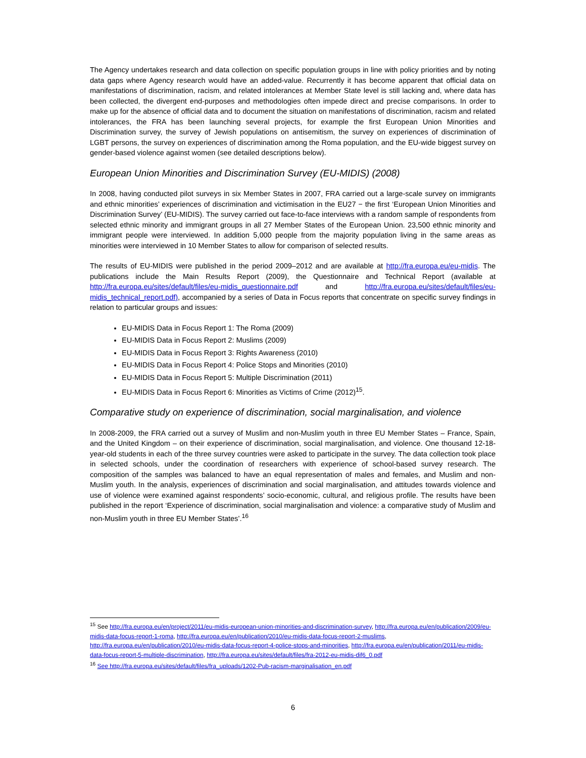The Agency undertakes research and data collection on specific population groups in line with policy priorities and by noting data gaps where Agency research would have an added-value. Recurrently it has become apparent that official data on manifestations of discrimination, racism, and related intolerances at Member State level is still lacking and, where data has been collected, the divergent end-purposes and methodologies often impede direct and precise comparisons. In order to make up for the absence of official data and to document the situation on manifestations of discrimination, racism and related intolerances, the FRA has been launching several projects, for example the first European Union Minorities and Discrimination survey, the survey of Jewish populations on antisemitism, the survey on experiences of discrimination of LGBT persons, the survey on experiences of discrimination among the Roma population, and the EU-wide biggest survey on gender-based violence against women (see detailed descriptions below).
European Union Minorities and Discrimination Survey (EU-MIDIS) (2008)
In 2008, having conducted pilot surveys in six Member States in 2007, FRA carried out a large-scale survey on immigrants and ethnic minorities’ experiences of discrimination and victimisation in the EU27 − the first ‘European Union Minorities and Discrimination Survey’ (EU-MIDIS). The survey carried out face-to-face interviews with a random sample of respondents from selected ethnic minority and immigrant groups in all 27 Member States of the European Union. 23,500 ethnic minority and immigrant people were interviewed. In addition 5,000 people from the majority population living in the same areas as minorities were interviewed in 10 Member States to allow for comparison of selected results.
The results of EU-MIDIS were published in the period 2009–2012 and are available at http://fra.europa.eu/eu-midis. The publications include the Main Results Report (2009), the Questionnaire and Technical Report (available at http://fra.europa.eu/sites/default/files/eu-midis_questionnaire.pdf and http://fra.europa.eu/sites/default/files/eu-midis_technical_report.pdf), accompanied by a series of Data in Focus reports that concentrate on specific survey findings in relation to particular groups and issues:
EU-MIDIS Data in Focus Report 1: The Roma (2009)
EU-MIDIS Data in Focus Report 2: Muslims (2009)
EU-MIDIS Data in Focus Report 3: Rights Awareness (2010)
EU-MIDIS Data in Focus Report 4: Police Stops and Minorities (2010)
EU-MIDIS Data in Focus Report 5: Multiple Discrimination (2011)
EU-MIDIS Data in Focus Report 6: Minorities as Victims of Crime (2012)<sup>15</sup>.
Comparative study on experience of discrimination, social marginalisation, and violence
In 2008-2009, the FRA carried out a survey of Muslim and non-Muslim youth in three EU Member States – France, Spain, and the United Kingdom – on their experience of discrimination, social marginalisation, and violence. One thousand 12-18-year-old students in each of the three survey countries were asked to participate in the survey. The data collection took place in selected schools, under the coordination of researchers with experience of school-based survey research. The composition of the samples was balanced to have an equal representation of males and females, and Muslim and non-Muslim youth. In the analysis, experiences of discrimination and social marginalisation, and attitudes towards violence and use of violence were examined against respondents’ socio-economic, cultural, and religious profile. The results have been published in the report ‘Experience of discrimination, social marginalisation and violence: a comparative study of Muslim and non-Muslim youth in three EU Member States’.<sup>16</sup>
<sup>15</sup> See http://fra.europa.eu/en/project/2011/eu-midis-european-union-minorities-and-discrimination-survey, http://fra.europa.eu/en/publication/2009/eu-midis-data-focus-report-1-roma, http://fra.europa.eu/en/publication/2010/eu-midis-data-focus-report-2-muslims, http://fra.europa.eu/en/publication/2010/eu-midis-data-focus-report-4-police-stops-and-minorities, http://fra.europa.eu/en/publication/2011/eu-midis-data-focus-report-5-multiple-discrimination, http://fra.europa.eu/sites/default/files/fra-2012-eu-midis-dif6_0.pdf
<sup>16</sup> See http://fra.europa.eu/sites/default/files/fra_uploads/1202-Pub-racism-marginalisation_en.pdf
6